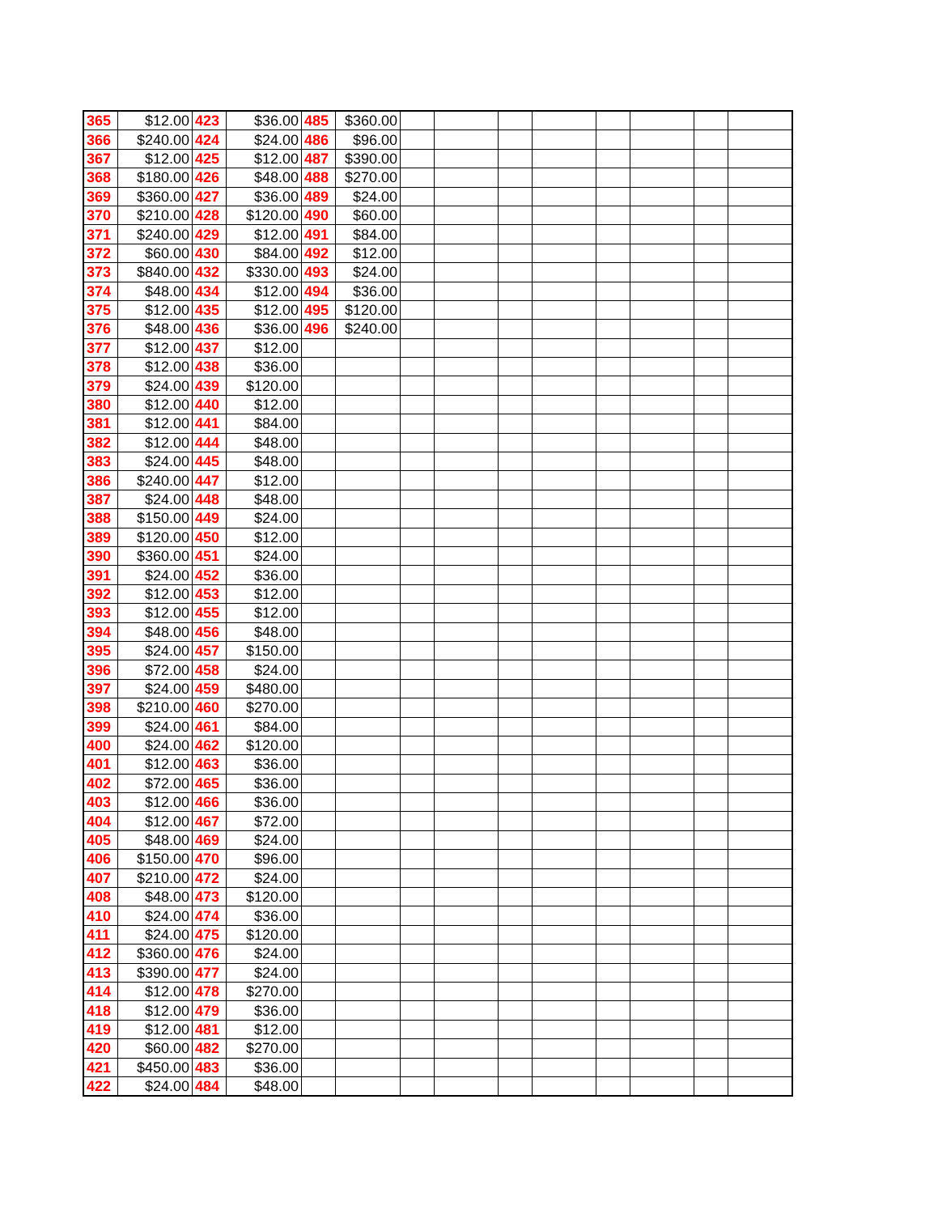| 365 | $12.00 | 423 | $36.00 | 485 | $360.00 | | | | | | | | |
| 366 | $240.00 | 424 | $24.00 | 486 | $96.00 | | | | | | | | |
| 367 | $12.00 | 425 | $12.00 | 487 | $390.00 | | | | | | | | |
| 368 | $180.00 | 426 | $48.00 | 488 | $270.00 | | | | | | | | |
| 369 | $360.00 | 427 | $36.00 | 489 | $24.00 | | | | | | | | |
| 370 | $210.00 | 428 | $120.00 | 490 | $60.00 | | | | | | | | |
| 371 | $240.00 | 429 | $12.00 | 491 | $84.00 | | | | | | | | |
| 372 | $60.00 | 430 | $84.00 | 492 | $12.00 | | | | | | | | |
| 373 | $840.00 | 432 | $330.00 | 493 | $24.00 | | | | | | | | |
| 374 | $48.00 | 434 | $12.00 | 494 | $36.00 | | | | | | | | |
| 375 | $12.00 | 435 | $12.00 | 495 | $120.00 | | | | | | | | |
| 376 | $48.00 | 436 | $36.00 | 496 | $240.00 | | | | | | | | |
| 377 | $12.00 | 437 | $12.00 | | | | | | | | | | |
| 378 | $12.00 | 438 | $36.00 | | | | | | | | | | |
| 379 | $24.00 | 439 | $120.00 | | | | | | | | | | |
| 380 | $12.00 | 440 | $12.00 | | | | | | | | | | |
| 381 | $12.00 | 441 | $84.00 | | | | | | | | | | |
| 382 | $12.00 | 444 | $48.00 | | | | | | | | | | |
| 383 | $24.00 | 445 | $48.00 | | | | | | | | | | |
| 386 | $240.00 | 447 | $12.00 | | | | | | | | | | |
| 387 | $24.00 | 448 | $48.00 | | | | | | | | | | |
| 388 | $150.00 | 449 | $24.00 | | | | | | | | | | |
| 389 | $120.00 | 450 | $12.00 | | | | | | | | | | |
| 390 | $360.00 | 451 | $24.00 | | | | | | | | | | |
| 391 | $24.00 | 452 | $36.00 | | | | | | | | | | |
| 392 | $12.00 | 453 | $12.00 | | | | | | | | | | |
| 393 | $12.00 | 455 | $12.00 | | | | | | | | | | |
| 394 | $48.00 | 456 | $48.00 | | | | | | | | | | |
| 395 | $24.00 | 457 | $150.00 | | | | | | | | | | |
| 396 | $72.00 | 458 | $24.00 | | | | | | | | | | |
| 397 | $24.00 | 459 | $480.00 | | | | | | | | | | |
| 398 | $210.00 | 460 | $270.00 | | | | | | | | | | |
| 399 | $24.00 | 461 | $84.00 | | | | | | | | | | |
| 400 | $24.00 | 462 | $120.00 | | | | | | | | | | |
| 401 | $12.00 | 463 | $36.00 | | | | | | | | | | |
| 402 | $72.00 | 465 | $36.00 | | | | | | | | | | |
| 403 | $12.00 | 466 | $36.00 | | | | | | | | | | |
| 404 | $12.00 | 467 | $72.00 | | | | | | | | | | |
| 405 | $48.00 | 469 | $24.00 | | | | | | | | | | |
| 406 | $150.00 | 470 | $96.00 | | | | | | | | | | |
| 407 | $210.00 | 472 | $24.00 | | | | | | | | | | |
| 408 | $48.00 | 473 | $120.00 | | | | | | | | | | |
| 410 | $24.00 | 474 | $36.00 | | | | | | | | | | |
| 411 | $24.00 | 475 | $120.00 | | | | | | | | | | |
| 412 | $360.00 | 476 | $24.00 | | | | | | | | | | |
| 413 | $390.00 | 477 | $24.00 | | | | | | | | | | |
| 414 | $12.00 | 478 | $270.00 | | | | | | | | | | |
| 418 | $12.00 | 479 | $36.00 | | | | | | | | | | |
| 419 | $12.00 | 481 | $12.00 | | | | | | | | | | |
| 420 | $60.00 | 482 | $270.00 | | | | | | | | | | |
| 421 | $450.00 | 483 | $36.00 | | | | | | | | | | |
| 422 | $24.00 | 484 | $48.00 | | | | | | | | | | |